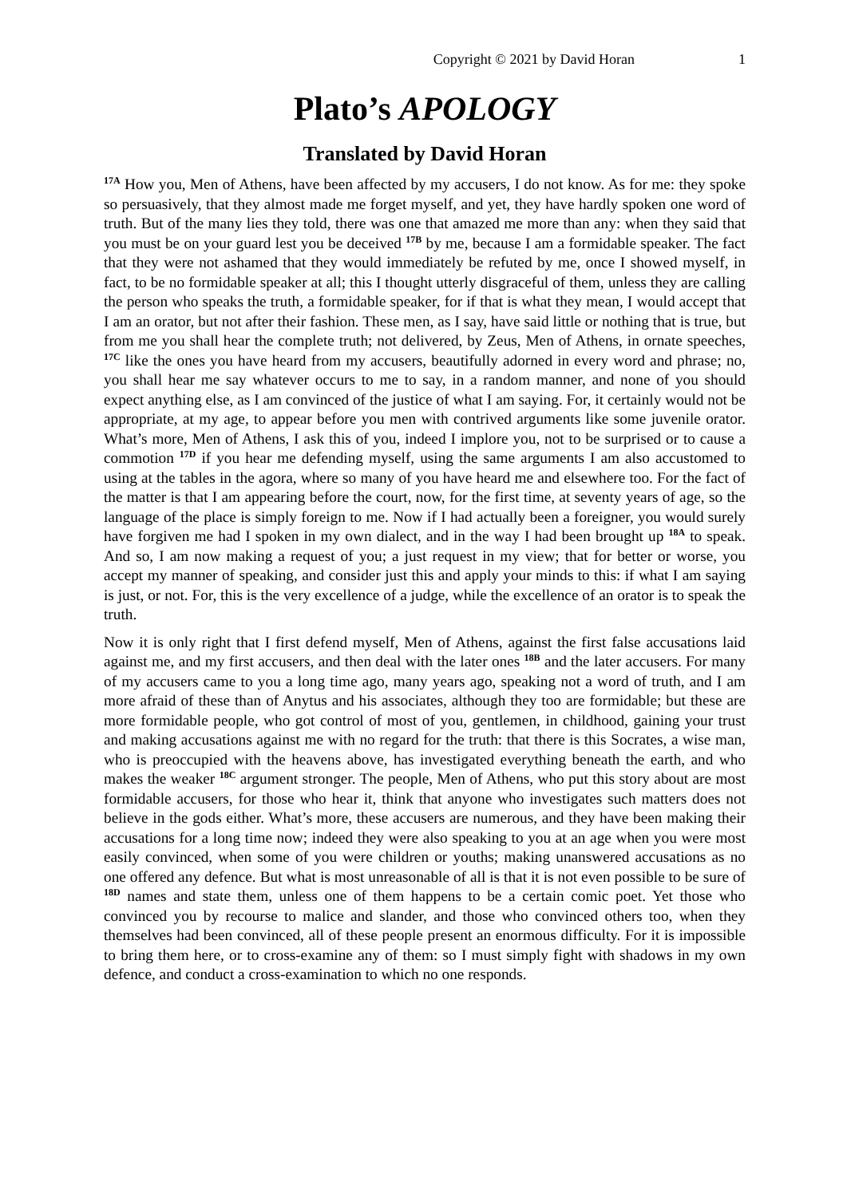Copyright © 2021 by David Horan 1
Plato’s APOLOGY
Translated by David Horan
<sup>17A</sup> How you, Men of Athens, have been affected by my accusers, I do not know. As for me: they spoke so persuasively, that they almost made me forget myself, and yet, they have hardly spoken one word of truth. But of the many lies they told, there was one that amazed me more than any: when they said that you must be on your guard lest you be deceived <sup>17B</sup> by me, because I am a formidable speaker. The fact that they were not ashamed that they would immediately be refuted by me, once I showed myself, in fact, to be no formidable speaker at all; this I thought utterly disgraceful of them, unless they are calling the person who speaks the truth, a formidable speaker, for if that is what they mean, I would accept that I am an orator, but not after their fashion. These men, as I say, have said little or nothing that is true, but from me you shall hear the complete truth; not delivered, by Zeus, Men of Athens, in ornate speeches, <sup>17C</sup> like the ones you have heard from my accusers, beautifully adorned in every word and phrase; no, you shall hear me say whatever occurs to me to say, in a random manner, and none of you should expect anything else, as I am convinced of the justice of what I am saying. For, it certainly would not be appropriate, at my age, to appear before you men with contrived arguments like some juvenile orator. What’s more, Men of Athens, I ask this of you, indeed I implore you, not to be surprised or to cause a commotion <sup>17D</sup> if you hear me defending myself, using the same arguments I am also accustomed to using at the tables in the agora, where so many of you have heard me and elsewhere too. For the fact of the matter is that I am appearing before the court, now, for the first time, at seventy years of age, so the language of the place is simply foreign to me. Now if I had actually been a foreigner, you would surely have forgiven me had I spoken in my own dialect, and in the way I had been brought up <sup>18A</sup> to speak. And so, I am now making a request of you; a just request in my view; that for better or worse, you accept my manner of speaking, and consider just this and apply your minds to this: if what I am saying is just, or not. For, this is the very excellence of a judge, while the excellence of an orator is to speak the truth.
Now it is only right that I first defend myself, Men of Athens, against the first false accusations laid against me, and my first accusers, and then deal with the later ones <sup>18B</sup> and the later accusers. For many of my accusers came to you a long time ago, many years ago, speaking not a word of truth, and I am more afraid of these than of Anytus and his associates, although they too are formidable; but these are more formidable people, who got control of most of you, gentlemen, in childhood, gaining your trust and making accusations against me with no regard for the truth: that there is this Socrates, a wise man, who is preoccupied with the heavens above, has investigated everything beneath the earth, and who makes the weaker <sup>18C</sup> argument stronger. The people, Men of Athens, who put this story about are most formidable accusers, for those who hear it, think that anyone who investigates such matters does not believe in the gods either. What’s more, these accusers are numerous, and they have been making their accusations for a long time now; indeed they were also speaking to you at an age when you were most easily convinced, when some of you were children or youths; making unanswered accusations as no one offered any defence. But what is most unreasonable of all is that it is not even possible to be sure of <sup>18D</sup> names and state them, unless one of them happens to be a certain comic poet. Yet those who convinced you by recourse to malice and slander, and those who convinced others too, when they themselves had been convinced, all of these people present an enormous difficulty. For it is impossible to bring them here, or to cross-examine any of them: so I must simply fight with shadows in my own defence, and conduct a cross-examination to which no one responds.